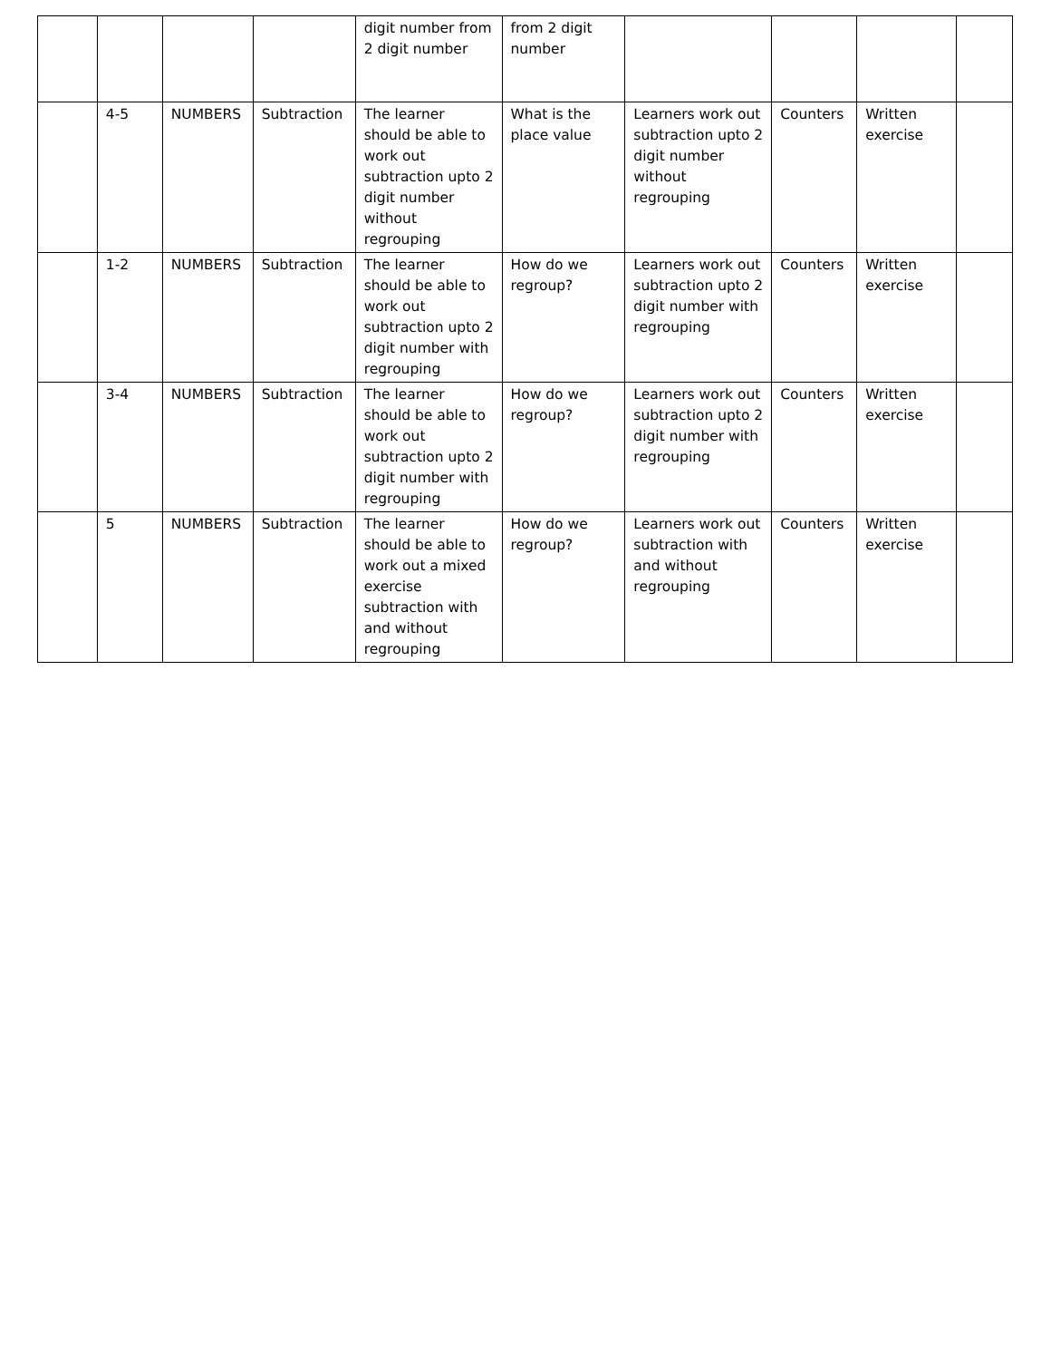| | | | | digit number from 2 digit number | from 2 digit number | | | | |
| | 4-5 | NUMBERS | Subtraction | The learner should be able to work out subtraction upto 2 digit number without regrouping | What is the place value | Learners work out subtraction upto 2 digit number without regrouping | Counters | Written exercise | |
| | 1-2 | NUMBERS | Subtraction | The learner should be able to work out subtraction upto 2 digit number with regrouping | How do we regroup? | Learners work out subtraction upto 2 digit number with regrouping | Counters | Written exercise | |
| | 3-4 | NUMBERS | Subtraction | The learner should be able to work out subtraction upto 2 digit number with regrouping | How do we regroup? | Learners work out subtraction upto 2 digit number with regrouping | Counters | Written exercise | |
| | 5 | NUMBERS | Subtraction | The learner should be able to work out a mixed exercise subtraction with and without regrouping | How do we regroup? | Learners work out subtraction with and without regrouping | Counters | Written exercise | |